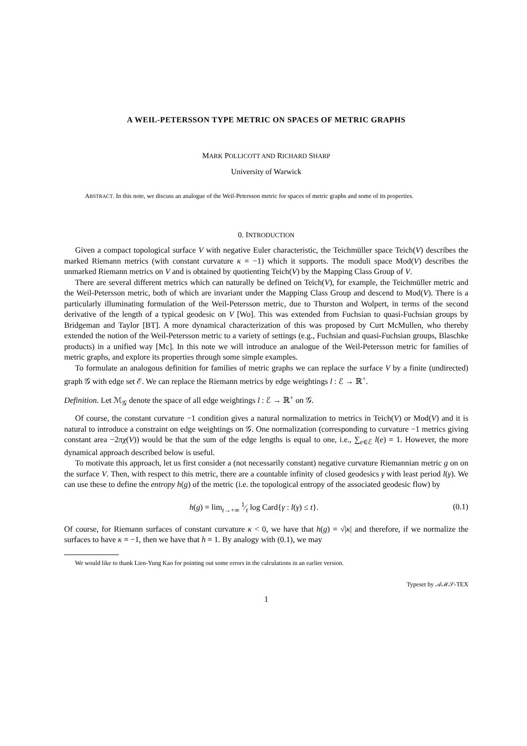A WEIL-PETERSSON TYPE METRIC ON SPACES OF METRIC GRAPHS
MARK POLLICOTT AND RICHARD SHARP
University of Warwick
ABSTRACT. In this note, we discuss an analogue of the Weil-Petersson metric for spaces of metric graphs and some of its properties.
0. INTRODUCTION
Given a compact topological surface V with negative Euler characteristic, the Teichmüller space Teich(V) describes the marked Riemann metrics (with constant curvature κ = −1) which it supports. The moduli space Mod(V) describes the unmarked Riemann metrics on V and is obtained by quotienting Teich(V) by the Mapping Class Group of V.
There are several different metrics which can naturally be defined on Teich(V), for example, the Teichmüller metric and the Weil-Petersson metric, both of which are invariant under the Mapping Class Group and descend to Mod(V). There is a particularly illuminating formulation of the Weil-Petersson metric, due to Thurston and Wolpert, in terms of the second derivative of the length of a typical geodesic on V [Wo]. This was extended from Fuchsian to quasi-Fuchsian groups by Bridgeman and Taylor [BT]. A more dynamical characterization of this was proposed by Curt McMullen, who thereby extended the notion of the Weil-Petersson metric to a variety of settings (e.g., Fuchsian and quasi-Fuchsian groups, Blaschke products) in a unified way [Mc]. In this note we will introduce an analogue of the Weil-Petersson metric for families of metric graphs, and explore its properties through some simple examples.
To formulate an analogous definition for families of metric graphs we can replace the surface V by a finite (undirected) graph 𝒢 with edge set ℰ. We can replace the Riemann metrics by edge weightings l : ℰ → ℝ<sup>+</sup>.
Definition. Let ℳ<sub>𝒢</sub> denote the space of all edge weightings l : ℰ → ℝ<sup>+</sup> on 𝒢.
Of course, the constant curvature −1 condition gives a natural normalization to metrics in Teich(V) or Mod(V) and it is natural to introduce a constraint on edge weightings on 𝒢. One normalization (corresponding to curvature −1 metrics giving constant area −2πχ(V)) would be that the sum of the edge lengths is equal to one, i.e., ∑<sub>e∈ℰ</sub> l(e) = 1. However, the more dynamical approach described below is useful.
To motivate this approach, let us first consider a (not necessarily constant) negative curvature Riemannian metric g on on the surface V. Then, with respect to this metric, there are a countable infinity of closed geodesics γ with least period l(γ). We can use these to define the entropy h(g) of the metric (i.e. the topological entropy of the associated geodesic flow) by
h(g) = lim<sub>t→+∞</sub> 1⁄t log Card{γ : l(γ) ≤ t}. (0.1)
Of course, for Riemann surfaces of constant curvature κ < 0, we have that h(g) = √|κ| and therefore, if we normalize the surfaces to have κ = −1, then we have that h = 1. By analogy with (0.1), we may
We would like to thank Lien-Yung Kao for pointing out some errors in the calculations in an earlier version.
Typeset by 𝒜ℳ𝒮-TEX
1